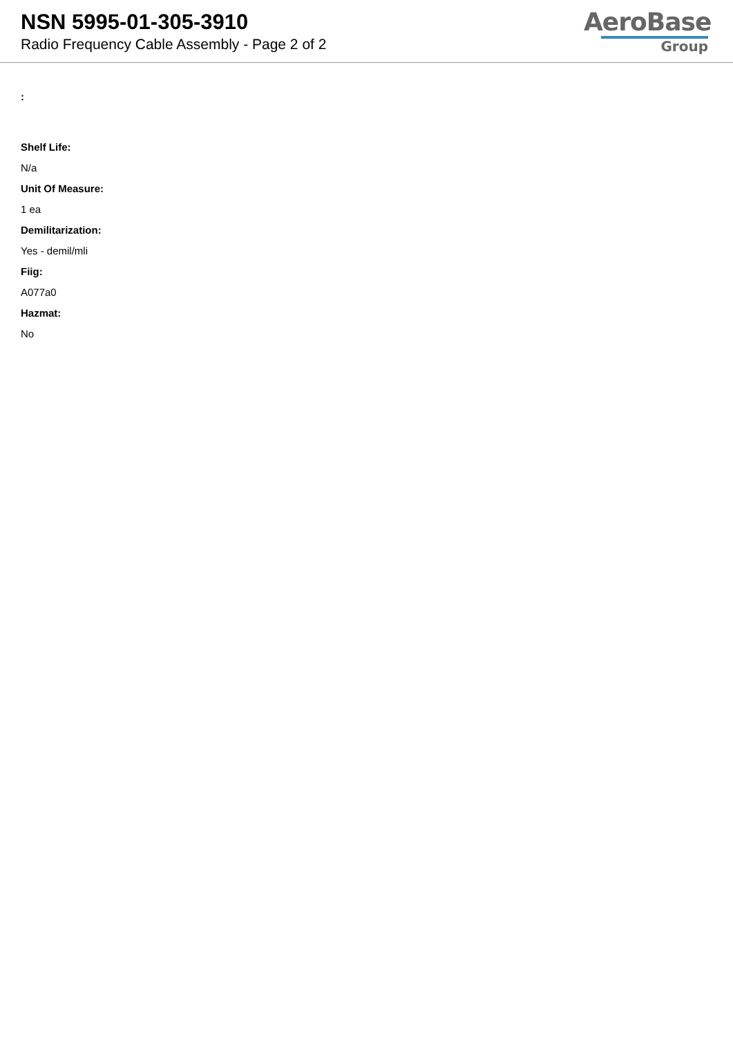NSN 5995-01-305-3910
Radio Frequency Cable Assembly - Page 2 of 2
AeroBase
Group
:
Shelf Life:
N/a
Unit Of Measure:
1 ea
Demilitarization:
Yes - demil/mli
Fiig:
A077a0
Hazmat:
No